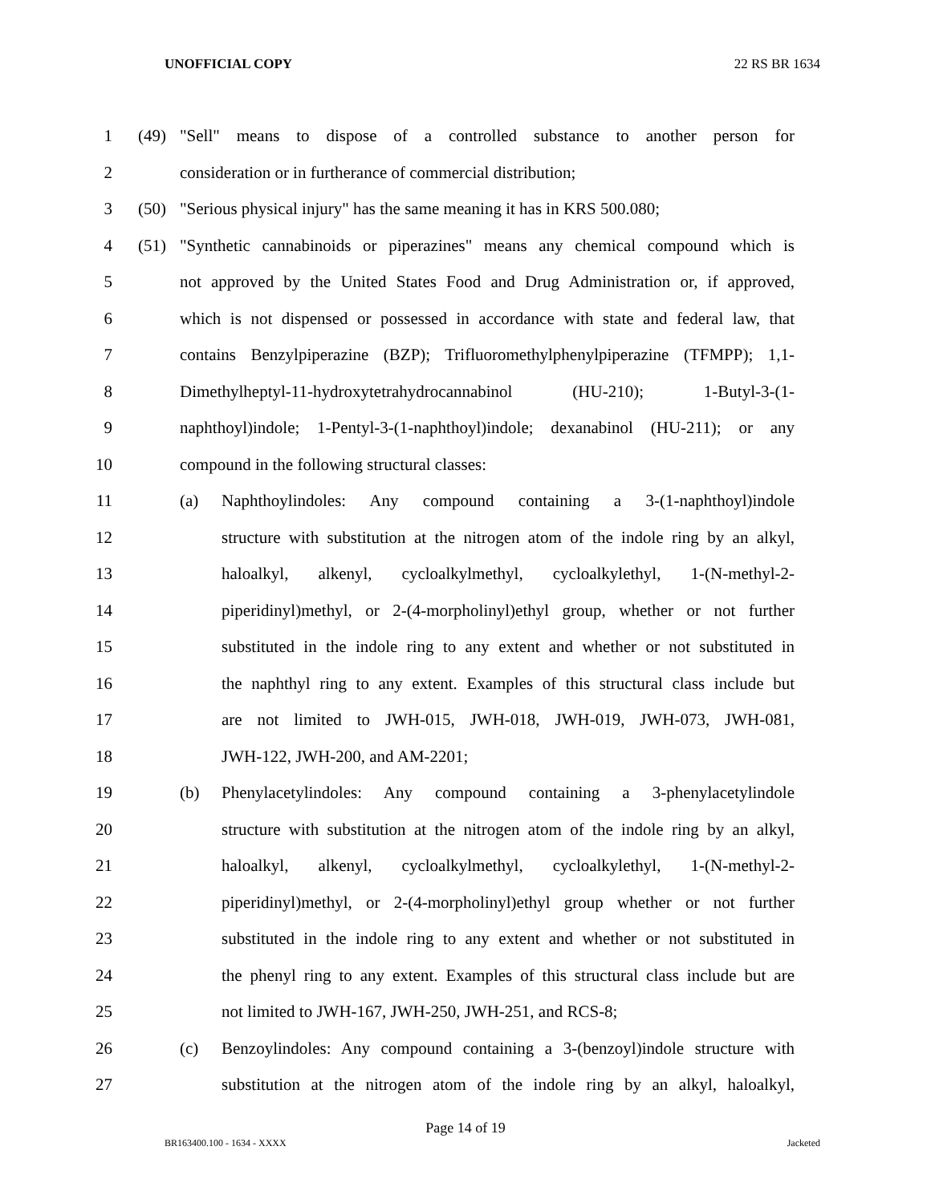UNOFFICIAL COPY 22 RS BR 1634
1 (49) "Sell" means to dispose of a controlled substance to another person for
2 consideration or in furtherance of commercial distribution;
3 (50) "Serious physical injury" has the same meaning it has in KRS 500.080;
4 (51) "Synthetic cannabinoids or piperazines" means any chemical compound which is
5 not approved by the United States Food and Drug Administration or, if approved,
6 which is not dispensed or possessed in accordance with state and federal law, that
7 contains Benzylpiperazine (BZP); Trifluoromethylphenylpiperazine (TFMPP); 1,1-
8 Dimethylheptyl-11-hydroxytetrahydrocannabinol (HU-210); 1-Butyl-3-(1-
9 naphthoyl)indole; 1-Pentyl-3-(1-naphthoyl)indole; dexanabinol (HU-211); or any
10 compound in the following structural classes:
11 (a) Naphthoylindoles: Any compound containing a 3-(1-naphthoyl)indole
12 structure with substitution at the nitrogen atom of the indole ring by an alkyl,
13 haloalkyl, alkenyl, cycloalkylmethyl, cycloalkylethyl, 1-(N-methyl-2-
14 piperidinyl)methyl, or 2-(4-morpholinyl)ethyl group, whether or not further
15 substituted in the indole ring to any extent and whether or not substituted in
16 the naphthyl ring to any extent. Examples of this structural class include but
17 are not limited to JWH-015, JWH-018, JWH-019, JWH-073, JWH-081,
18 JWH-122, JWH-200, and AM-2201;
19 (b) Phenylacetylindoles: Any compound containing a 3-phenylacetylindole
20 structure with substitution at the nitrogen atom of the indole ring by an alkyl,
21 haloalkyl, alkenyl, cycloalkylmethyl, cycloalkylethyl, 1-(N-methyl-2-
22 piperidinyl)methyl, or 2-(4-morpholinyl)ethyl group whether or not further
23 substituted in the indole ring to any extent and whether or not substituted in
24 the phenyl ring to any extent. Examples of this structural class include but are
25 not limited to JWH-167, JWH-250, JWH-251, and RCS-8;
26 (c) Benzoylindoles: Any compound containing a 3-(benzoyl)indole structure with
27 substitution at the nitrogen atom of the indole ring by an alkyl, haloalkyl,
Page 14 of 19
BR163400.100 - 1634 - XXXX Jacketed